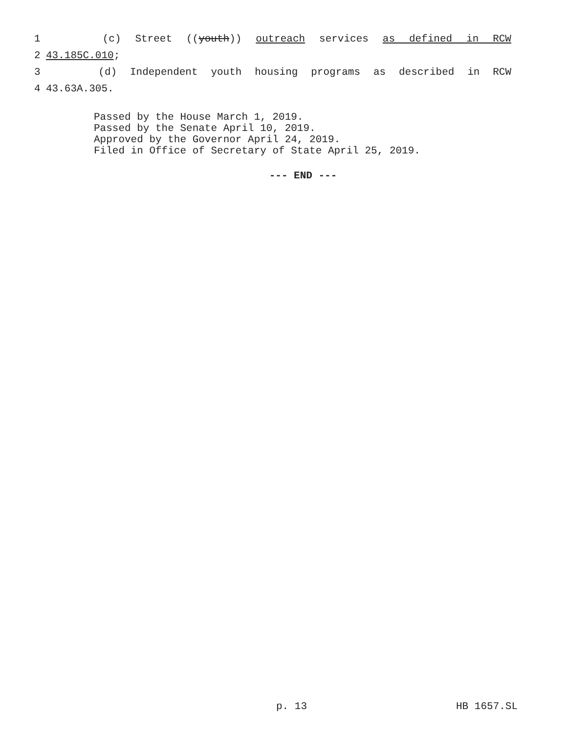1 (c) Street ((youth)) outreach services as defined in RCW
2 43.185C.010;
3 (d) Independent youth housing programs as described in RCW
4 43.63A.305.
Passed by the House March 1, 2019.
Passed by the Senate April 10, 2019.
Approved by the Governor April 24, 2019.
Filed in Office of Secretary of State April 25, 2019.
--- END ---
p. 13 HB 1657.SL